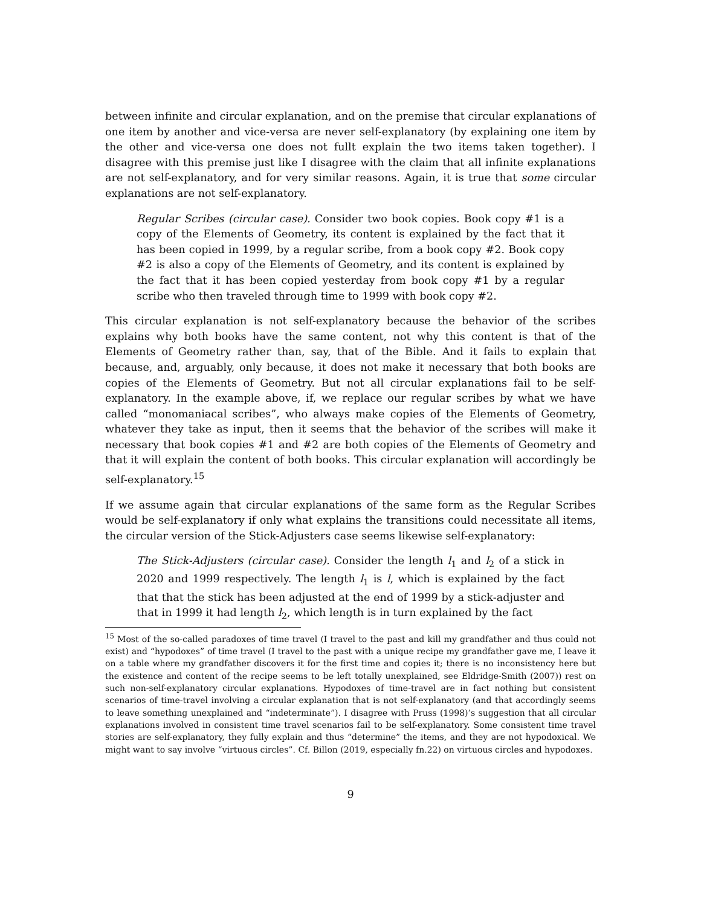between infinite and circular explanation, and on the premise that circular explanations of one item by another and vice-versa are never self-explanatory (by explaining one item by the other and vice-versa one does not fullt explain the two items taken together). I disagree with this premise just like I disagree with the claim that all infinite explanations are not self-explanatory, and for very similar reasons. Again, it is true that some circular explanations are not self-explanatory.
Regular Scribes (circular case). Consider two book copies. Book copy #1 is a copy of the Elements of Geometry, its content is explained by the fact that it has been copied in 1999, by a regular scribe, from a book copy #2. Book copy #2 is also a copy of the Elements of Geometry, and its content is explained by the fact that it has been copied yesterday from book copy #1 by a regular scribe who then traveled through time to 1999 with book copy #2.
This circular explanation is not self-explanatory because the behavior of the scribes explains why both books have the same content, not why this content is that of the Elements of Geometry rather than, say, that of the Bible. And it fails to explain that because, and, arguably, only because, it does not make it necessary that both books are copies of the Elements of Geometry. But not all circular explanations fail to be self-explanatory. In the example above, if, we replace our regular scribes by what we have called “monomaniacal scribes”, who always make copies of the Elements of Geometry, whatever they take as input, then it seems that the behavior of the scribes will make it necessary that book copies #1 and #2 are both copies of the Elements of Geometry and that it will explain the content of both books. This circular explanation will accordingly be self-explanatory.<sup>15</sup>
If we assume again that circular explanations of the same form as the Regular Scribes would be self-explanatory if only what explains the transitions could necessitate all items, the circular version of the Stick-Adjusters case seems likewise self-explanatory:
The Stick-Adjusters (circular case). Consider the length l<sub>1</sub> and l<sub>2</sub> of a stick in 2020 and 1999 respectively. The length l<sub>1</sub> is l, which is explained by the fact that that the stick has been adjusted at the end of 1999 by a stick-adjuster and that in 1999 it had length l<sub>2</sub>, which length is in turn explained by the fact
<sup>15</sup> Most of the so-called paradoxes of time travel (I travel to the past and kill my grandfather and thus could not exist) and “hypodoxes” of time travel (I travel to the past with a unique recipe my grandfather gave me, I leave it on a table where my grandfather discovers it for the first time and copies it; there is no inconsistency here but the existence and content of the recipe seems to be left totally unexplained, see Eldridge-Smith (2007)) rest on such non-self-explanatory circular explanations. Hypodoxes of time-travel are in fact nothing but consistent scenarios of time-travel involving a circular explanation that is not self-explanatory (and that accordingly seems to leave something unexplained and “indeterminate”). I disagree with Pruss (1998)’s suggestion that all circular explanations involved in consistent time travel scenarios fail to be self-explanatory. Some consistent time travel stories are self-explanatory, they fully explain and thus “determine” the items, and they are not hypodoxical. We might want to say involve “virtuous circles”. Cf. Billon (2019, especially fn.22) on virtuous circles and hypodoxes.
9